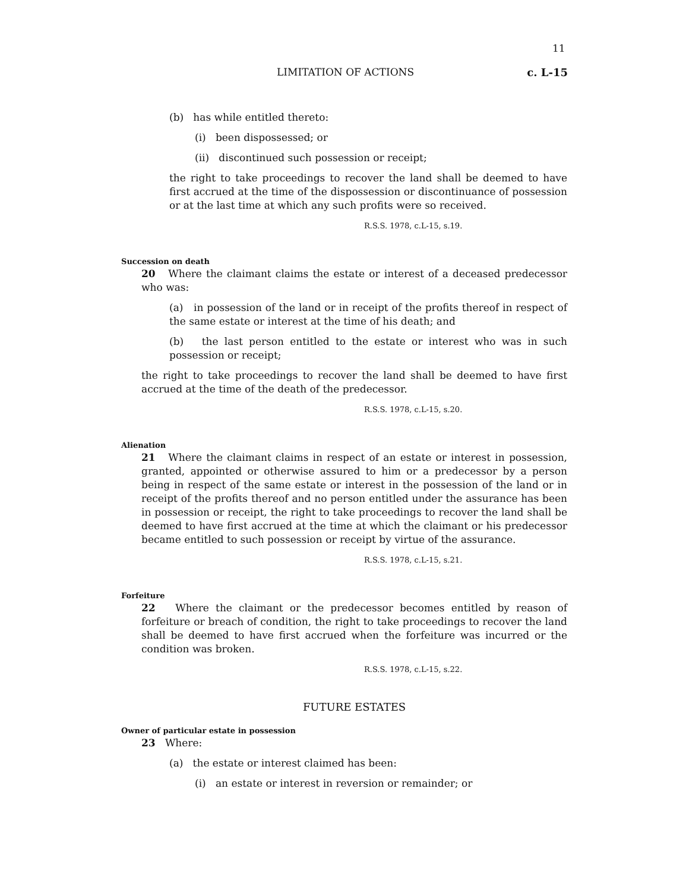11
LIMITATION OF ACTIONS c. L-15
(b) has while entitled thereto:
(i) been dispossessed; or
(ii) discontinued such possession or receipt;
the right to take proceedings to recover the land shall be deemed to have first accrued at the time of the dispossession or discontinuance of possession or at the last time at which any such profits were so received.
R.S.S. 1978, c.L-15, s.19.
Succession on death
20 Where the claimant claims the estate or interest of a deceased predecessor who was:
(a) in possession of the land or in receipt of the profits thereof in respect of the same estate or interest at the time of his death; and
(b) the last person entitled to the estate or interest who was in such possession or receipt;
the right to take proceedings to recover the land shall be deemed to have first accrued at the time of the death of the predecessor.
R.S.S. 1978, c.L-15, s.20.
Alienation
21 Where the claimant claims in respect of an estate or interest in possession, granted, appointed or otherwise assured to him or a predecessor by a person being in respect of the same estate or interest in the possession of the land or in receipt of the profits thereof and no person entitled under the assurance has been in possession or receipt, the right to take proceedings to recover the land shall be deemed to have first accrued at the time at which the claimant or his predecessor became entitled to such possession or receipt by virtue of the assurance.
R.S.S. 1978, c.L-15, s.21.
Forfeiture
22 Where the claimant or the predecessor becomes entitled by reason of forfeiture or breach of condition, the right to take proceedings to recover the land shall be deemed to have first accrued when the forfeiture was incurred or the condition was broken.
R.S.S. 1978, c.L-15, s.22.
FUTURE ESTATES
Owner of particular estate in possession
23 Where:
(a) the estate or interest claimed has been:
(i) an estate or interest in reversion or remainder; or